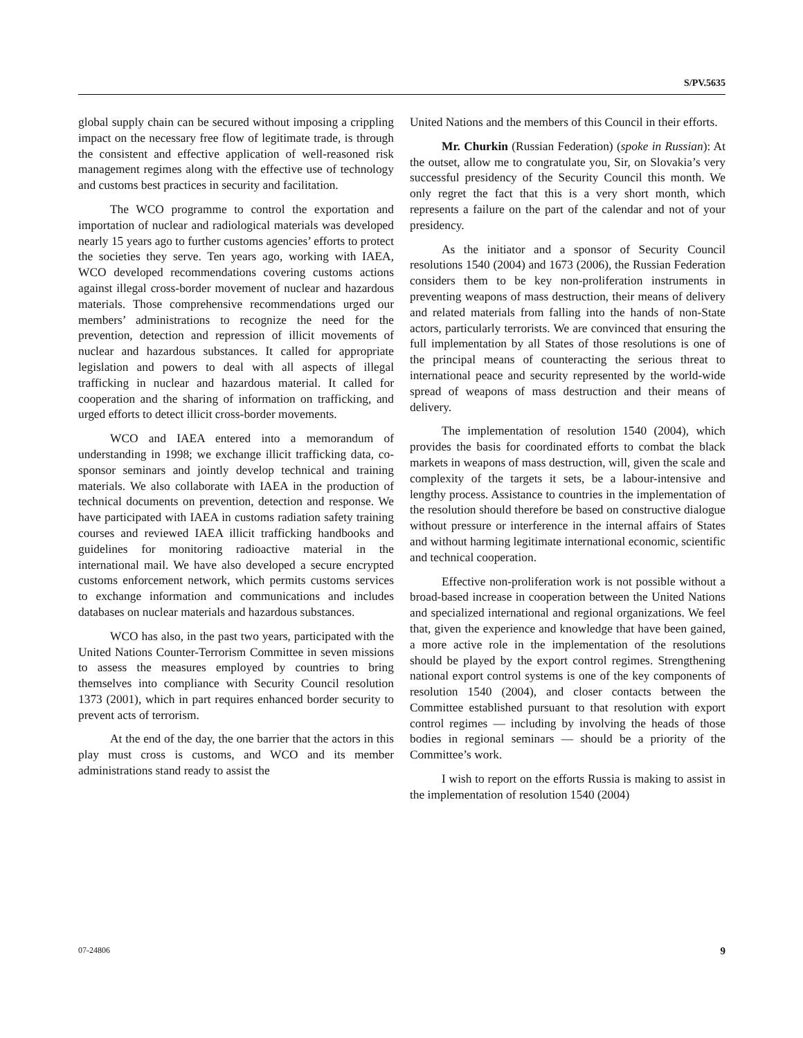S/PV.5635
global supply chain can be secured without imposing a crippling impact on the necessary free flow of legitimate trade, is through the consistent and effective application of well-reasoned risk management regimes along with the effective use of technology and customs best practices in security and facilitation.
The WCO programme to control the exportation and importation of nuclear and radiological materials was developed nearly 15 years ago to further customs agencies’ efforts to protect the societies they serve. Ten years ago, working with IAEA, WCO developed recommendations covering customs actions against illegal cross-border movement of nuclear and hazardous materials. Those comprehensive recommendations urged our members’ administrations to recognize the need for the prevention, detection and repression of illicit movements of nuclear and hazardous substances. It called for appropriate legislation and powers to deal with all aspects of illegal trafficking in nuclear and hazardous material. It called for cooperation and the sharing of information on trafficking, and urged efforts to detect illicit cross-border movements.
WCO and IAEA entered into a memorandum of understanding in 1998; we exchange illicit trafficking data, co-sponsor seminars and jointly develop technical and training materials. We also collaborate with IAEA in the production of technical documents on prevention, detection and response. We have participated with IAEA in customs radiation safety training courses and reviewed IAEA illicit trafficking handbooks and guidelines for monitoring radioactive material in the international mail. We have also developed a secure encrypted customs enforcement network, which permits customs services to exchange information and communications and includes databases on nuclear materials and hazardous substances.
WCO has also, in the past two years, participated with the United Nations Counter-Terrorism Committee in seven missions to assess the measures employed by countries to bring themselves into compliance with Security Council resolution 1373 (2001), which in part requires enhanced border security to prevent acts of terrorism.
At the end of the day, the one barrier that the actors in this play must cross is customs, and WCO and its member administrations stand ready to assist the
United Nations and the members of this Council in their efforts.
Mr. Churkin (Russian Federation) (spoke in Russian): At the outset, allow me to congratulate you, Sir, on Slovakia’s very successful presidency of the Security Council this month. We only regret the fact that this is a very short month, which represents a failure on the part of the calendar and not of your presidency.
As the initiator and a sponsor of Security Council resolutions 1540 (2004) and 1673 (2006), the Russian Federation considers them to be key non-proliferation instruments in preventing weapons of mass destruction, their means of delivery and related materials from falling into the hands of non-State actors, particularly terrorists. We are convinced that ensuring the full implementation by all States of those resolutions is one of the principal means of counteracting the serious threat to international peace and security represented by the world-wide spread of weapons of mass destruction and their means of delivery.
The implementation of resolution 1540 (2004), which provides the basis for coordinated efforts to combat the black markets in weapons of mass destruction, will, given the scale and complexity of the targets it sets, be a labour-intensive and lengthy process. Assistance to countries in the implementation of the resolution should therefore be based on constructive dialogue without pressure or interference in the internal affairs of States and without harming legitimate international economic, scientific and technical cooperation.
Effective non-proliferation work is not possible without a broad-based increase in cooperation between the United Nations and specialized international and regional organizations. We feel that, given the experience and knowledge that have been gained, a more active role in the implementation of the resolutions should be played by the export control regimes. Strengthening national export control systems is one of the key components of resolution 1540 (2004), and closer contacts between the Committee established pursuant to that resolution with export control regimes — including by involving the heads of those bodies in regional seminars — should be a priority of the Committee’s work.
I wish to report on the efforts Russia is making to assist in the implementation of resolution 1540 (2004)
07-24806 9